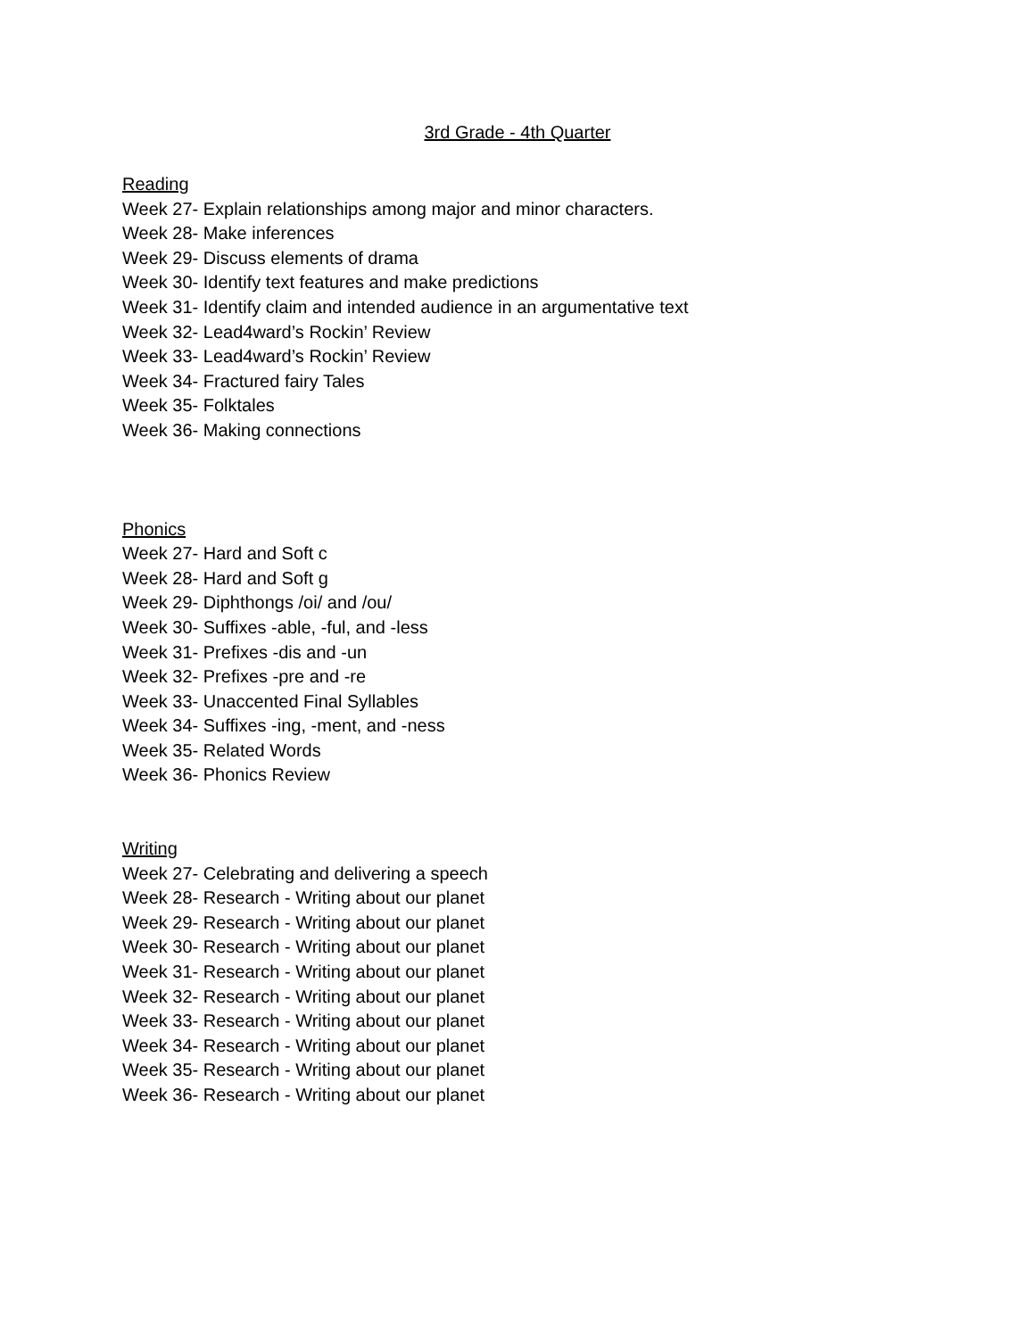3rd Grade - 4th Quarter
Reading
Week 27- Explain relationships among major and minor characters.
Week 28- Make inferences
Week 29- Discuss elements of drama
Week 30- Identify text features and make predictions
Week 31- Identify claim and intended audience in an argumentative text
Week 32- Lead4ward’s Rockin’ Review
Week 33- Lead4ward’s Rockin’ Review
Week 34- Fractured fairy Tales
Week 35- Folktales
Week 36- Making connections
Phonics
Week 27- Hard and Soft c
Week 28- Hard and Soft g
Week 29- Diphthongs /oi/ and /ou/
Week 30- Suffixes -able, -ful, and -less
Week 31- Prefixes -dis and -un
Week 32- Prefixes -pre and -re
Week 33- Unaccented Final Syllables
Week 34- Suffixes -ing, -ment, and -ness
Week 35- Related Words
Week 36- Phonics Review
Writing
Week 27- Celebrating and delivering a speech
Week 28- Research - Writing about our planet
Week 29- Research - Writing about our planet
Week 30- Research - Writing about our planet
Week 31- Research - Writing about our planet
Week 32- Research - Writing about our planet
Week 33- Research - Writing about our planet
Week 34- Research - Writing about our planet
Week 35- Research - Writing about our planet
Week 36- Research - Writing about our planet